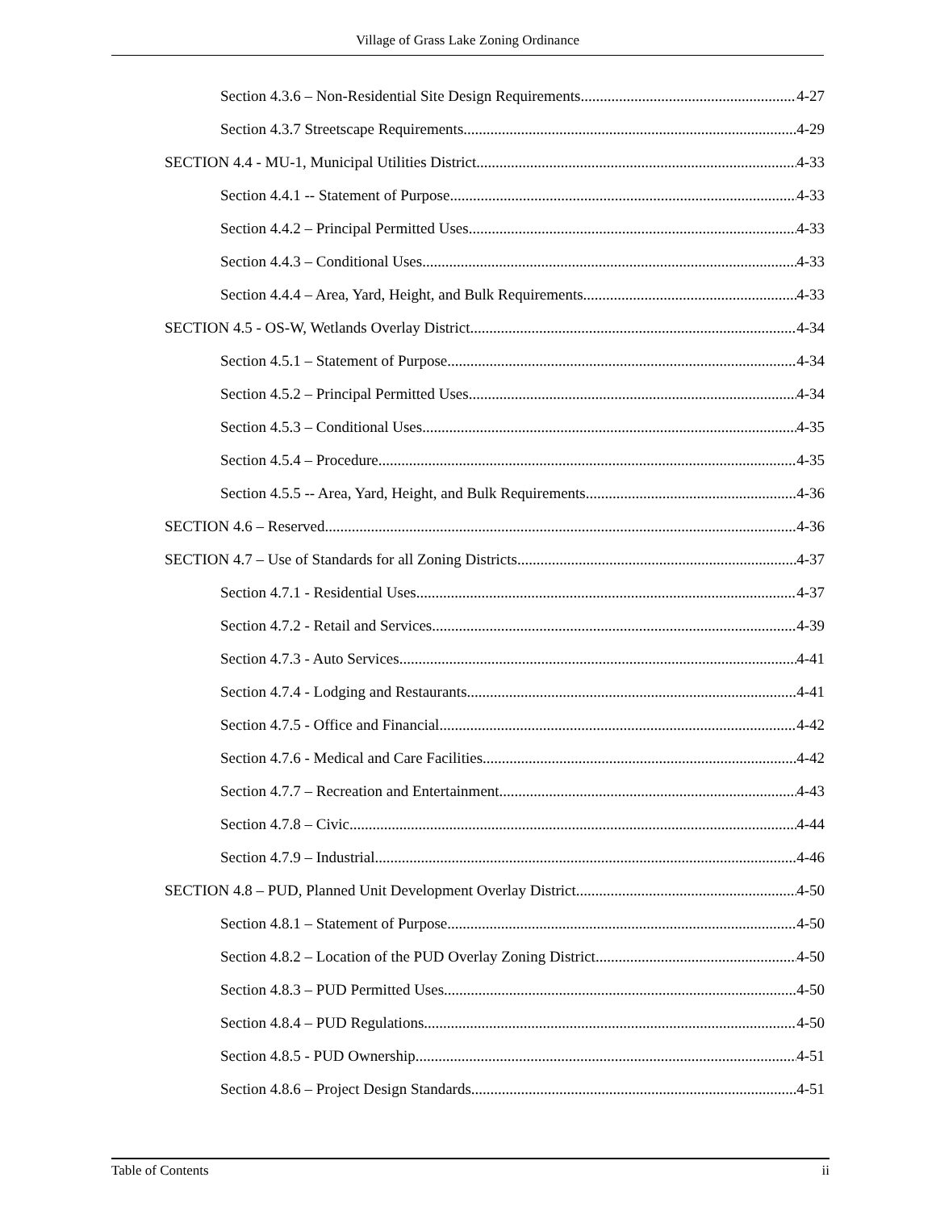Village of Grass Lake Zoning Ordinance
Section 4.3.6 – Non-Residential Site Design Requirements 4-27
Section 4.3.7 Streetscape Requirements 4-29
SECTION 4.4 - MU-1, Municipal Utilities District 4-33
Section 4.4.1 -- Statement of Purpose 4-33
Section 4.4.2 – Principal Permitted Uses 4-33
Section 4.4.3 – Conditional Uses 4-33
Section 4.4.4 – Area, Yard, Height, and Bulk Requirements 4-33
SECTION 4.5 - OS-W, Wetlands Overlay District 4-34
Section 4.5.1 – Statement of Purpose 4-34
Section 4.5.2 – Principal Permitted Uses 4-34
Section 4.5.3 – Conditional Uses 4-35
Section 4.5.4 – Procedure 4-35
Section 4.5.5 -- Area, Yard, Height, and Bulk Requirements 4-36
SECTION 4.6 – Reserved 4-36
SECTION 4.7 – Use of Standards for all Zoning Districts 4-37
Section 4.7.1 - Residential Uses 4-37
Section 4.7.2 - Retail and Services 4-39
Section 4.7.3 - Auto Services 4-41
Section 4.7.4 - Lodging and Restaurants 4-41
Section 4.7.5 - Office and Financial 4-42
Section 4.7.6 - Medical and Care Facilities 4-42
Section 4.7.7 – Recreation and Entertainment 4-43
Section 4.7.8 – Civic 4-44
Section 4.7.9 – Industrial 4-46
SECTION 4.8 – PUD, Planned Unit Development Overlay District 4-50
Section 4.8.1 – Statement of Purpose 4-50
Section 4.8.2 – Location of the PUD Overlay Zoning District 4-50
Section 4.8.3 – PUD Permitted Uses 4-50
Section 4.8.4 – PUD Regulations 4-50
Section 4.8.5 - PUD Ownership 4-51
Section 4.8.6 – Project Design Standards 4-51
Table of Contents ii